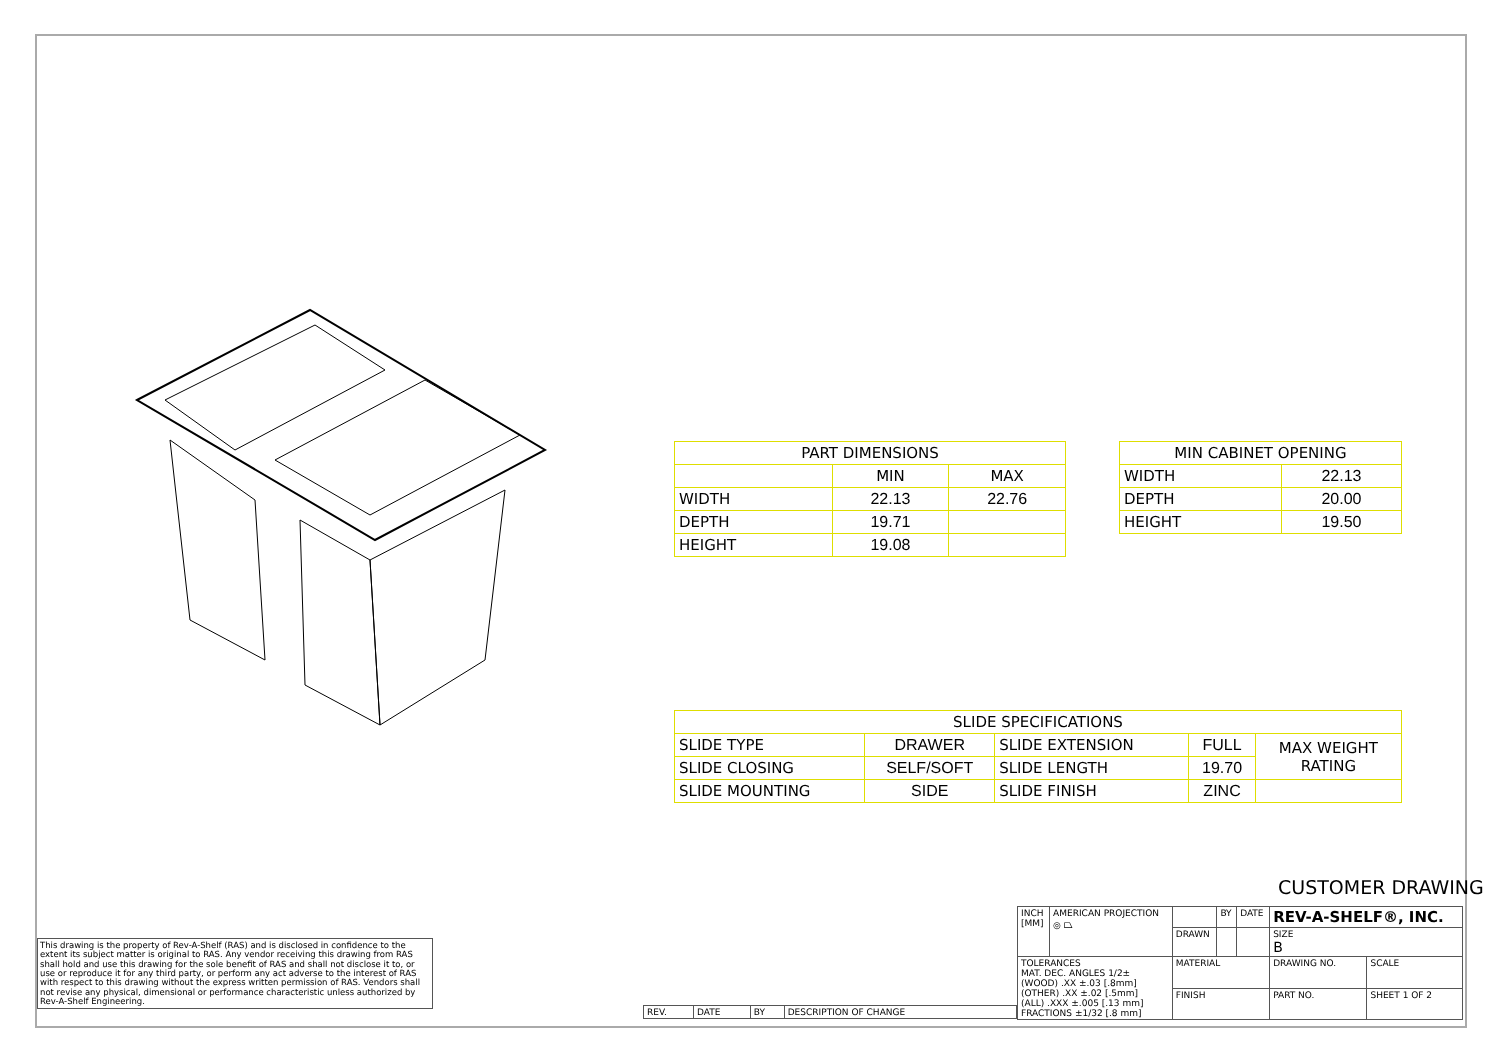| PART DIMENSIONS | | |
| | MIN | MAX |
| WIDTH | 22.13 | 22.76 |
| DEPTH | 19.71 | |
| HEIGHT | 19.08 | |
| MIN CABINET OPENING | |
| WIDTH | 22.13 |
| DEPTH | 20.00 |
| HEIGHT | 19.50 |
| SLIDE SPECIFICATIONS | | | | |
| SLIDE TYPE | DRAWER | SLIDE EXTENSION | FULL | MAX WEIGHT RATING |
| SLIDE CLOSING | SELF/SOFT | SLIDE LENGTH | 19.70 | |
| SLIDE MOUNTING | SIDE | SLIDE FINISH | ZINC | |
CUSTOMER DRAWING
This drawing is the property of Rev-A-Shelf (RAS) and is disclosed in confidence to the extent its subject matter is original to RAS. Any vendor receiving this drawing from RAS shall hold and use this drawing for the sole benefit of RAS and shall not disclose it to, or use or reproduce it for any third party, or perform any act adverse to the interest of RAS with respect to this drawing without the express written permission of RAS. Vendors shall not revise any physical, dimensional or performance characteristic unless authorized by Rev-A-Shelf Engineering.
| REV. | DATE | BY | DESCRIPTION OF CHANGE |
| INCH [MM] | AMERICAN PROJECTION ◎ ⏢ | | BY | DATE | REV-A-SHELF®, INC. | |
| | | DRAWN | | | SIZE B | |
| TOLERANCES MAT. DEC. ANGLES 1/2± (WOOD) .XX ±.03 [.8mm] (OTHER) .XX ±.02 [.5mm] (ALL) .XXX ±.005 [.13 mm] FRACTIONS ±1/32 [.8 mm] | | MATERIAL | | | DRAWING NO. | SCALE |
| | | FINISH | | | PART NO. | SHEET 1 OF 2 |